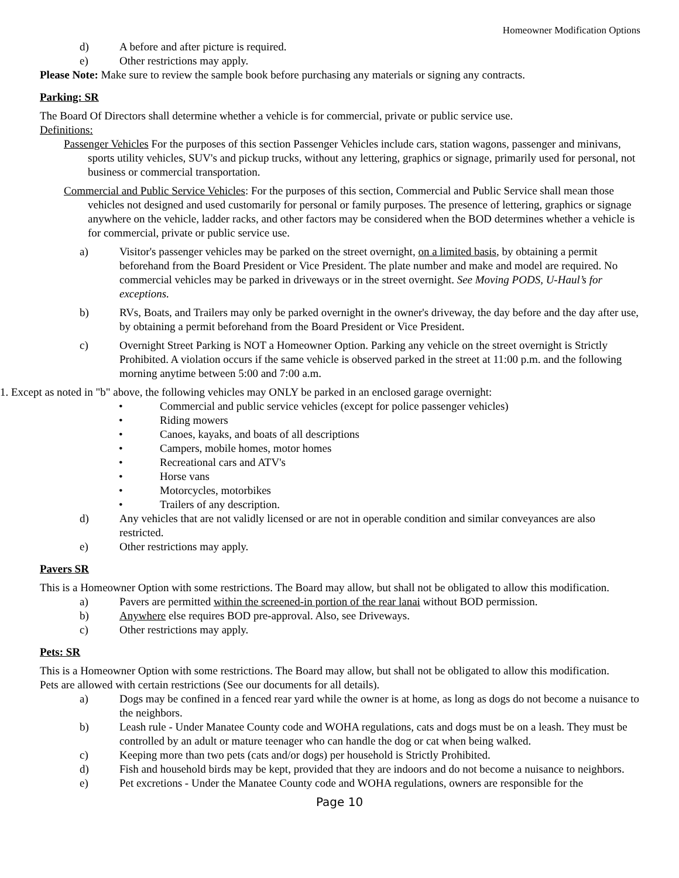Homeowner Modification Options
d) A before and after picture is required.
e) Other restrictions may apply.
Please Note: Make sure to review the sample book before purchasing any materials or signing any contracts.
Parking: SR
The Board Of Directors shall determine whether a vehicle is for commercial, private or public service use.
Definitions:
Passenger Vehicles For the purposes of this section Passenger Vehicles include cars, station wagons, passenger and minivans, sports utility vehicles, SUV's and pickup trucks, without any lettering, graphics or signage, primarily used for personal, not business or commercial transportation.
Commercial and Public Service Vehicles: For the purposes of this section, Commercial and Public Service shall mean those vehicles not designed and used customarily for personal or family purposes. The presence of lettering, graphics or signage anywhere on the vehicle, ladder racks, and other factors may be considered when the BOD determines whether a vehicle is for commercial, private or public service use.
a) Visitor's passenger vehicles may be parked on the street overnight, on a limited basis, by obtaining a permit beforehand from the Board President or Vice President. The plate number and make and model are required. No commercial vehicles may be parked in driveways or in the street overnight. See Moving PODS, U-Haul’s for exceptions.
b) RVs, Boats, and Trailers may only be parked overnight in the owner's driveway, the day before and the day after use, by obtaining a permit beforehand from the Board President or Vice President.
c) Overnight Street Parking is NOT a Homeowner Option. Parking any vehicle on the street overnight is Strictly Prohibited. A violation occurs if the same vehicle is observed parked in the street at 11:00 p.m. and the following morning anytime between 5:00 and 7:00 a.m.
1. Except as noted in "b" above, the following vehicles may ONLY be parked in an enclosed garage overnight:
• Commercial and public service vehicles (except for police passenger vehicles)
• Riding mowers
• Canoes, kayaks, and boats of all descriptions
• Campers, mobile homes, motor homes
• Recreational cars and ATV's
• Horse vans
• Motorcycles, motorbikes
• Trailers of any description.
d) Any vehicles that are not validly licensed or are not in operable condition and similar conveyances are also restricted.
e) Other restrictions may apply.
Pavers SR
This is a Homeowner Option with some restrictions. The Board may allow, but shall not be obligated to allow this modification.
a) Pavers are permitted within the screened-in portion of the rear lanai without BOD permission.
b) Anywhere else requires BOD pre-approval. Also, see Driveways.
c) Other restrictions may apply.
Pets: SR
This is a Homeowner Option with some restrictions. The Board may allow, but shall not be obligated to allow this modification.
Pets are allowed with certain restrictions (See our documents for all details).
a) Dogs may be confined in a fenced rear yard while the owner is at home, as long as dogs do not become a nuisance to the neighbors.
b) Leash rule - Under Manatee County code and WOHA regulations, cats and dogs must be on a leash. They must be controlled by an adult or mature teenager who can handle the dog or cat when being walked.
c) Keeping more than two pets (cats and/or dogs) per household is Strictly Prohibited.
d) Fish and household birds may be kept, provided that they are indoors and do not become a nuisance to neighbors.
e) Pet excretions - Under the Manatee County code and WOHA regulations, owners are responsible for the
Page 10